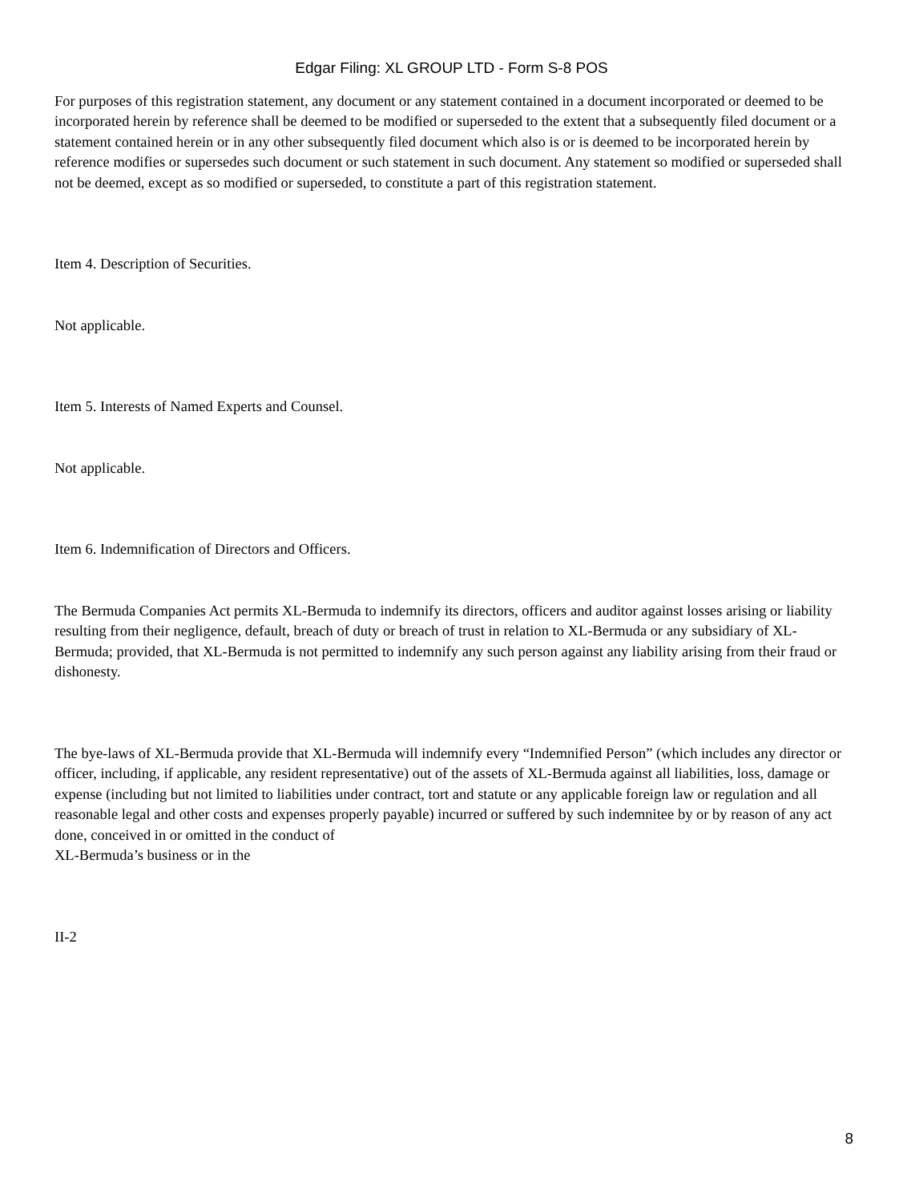Edgar Filing: XL GROUP LTD - Form S-8 POS
For purposes of this registration statement, any document or any statement contained in a document incorporated or deemed to be incorporated herein by reference shall be deemed to be modified or superseded to the extent that a subsequently filed document or a statement contained herein or in any other subsequently filed document which also is or is deemed to be incorporated herein by reference modifies or supersedes such document or such statement in such document. Any statement so modified or superseded shall not be deemed, except as so modified or superseded, to constitute a part of this registration statement.
Item 4. Description of Securities.
Not applicable.
Item 5. Interests of Named Experts and Counsel.
Not applicable.
Item 6. Indemnification of Directors and Officers.
The Bermuda Companies Act permits XL-Bermuda to indemnify its directors, officers and auditor against losses arising or liability resulting from their negligence, default, breach of duty or breach of trust in relation to XL-Bermuda or any subsidiary of XL-Bermuda; provided, that XL-Bermuda is not permitted to indemnify any such person against any liability arising from their fraud or dishonesty.
The bye-laws of XL-Bermuda provide that XL-Bermuda will indemnify every “Indemnified Person” (which includes any director or officer, including, if applicable, any resident representative) out of the assets of XL-Bermuda against all liabilities, loss, damage or expense (including but not limited to liabilities under contract, tort and statute or any applicable foreign law or regulation and all reasonable legal and other costs and expenses properly payable) incurred or suffered by such indemnitee by or by reason of any act done, conceived in or omitted in the conduct of
XL-Bermuda’s business or in the
II-2
8